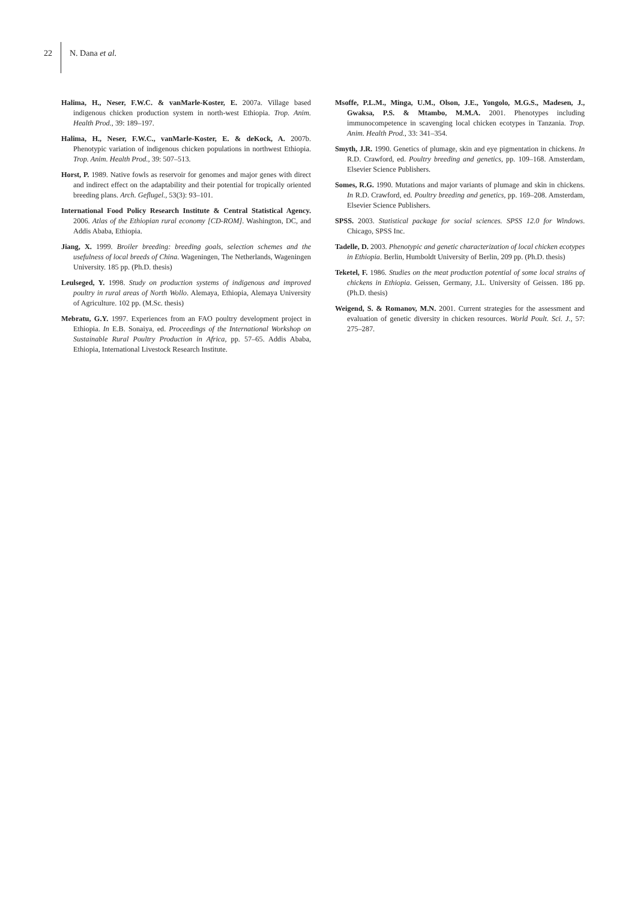22 N. Dana et al.
Halima, H., Neser, F.W.C. & vanMarle-Koster, E. 2007a. Village based indigenous chicken production system in north-west Ethiopia. Trop. Anim. Health Prod., 39: 189–197.
Halima, H., Neser, F.W.C., vanMarle-Koster, E. & deKock, A. 2007b. Phenotypic variation of indigenous chicken populations in northwest Ethiopia. Trop. Anim. Health Prod., 39: 507–513.
Horst, P. 1989. Native fowls as reservoir for genomes and major genes with direct and indirect effect on the adaptability and their potential for tropically oriented breeding plans. Arch. Geflugel., 53(3): 93–101.
International Food Policy Research Institute & Central Statistical Agency. 2006. Atlas of the Ethiopian rural economy [CD-ROM]. Washington, DC, and Addis Ababa, Ethiopia.
Jiang, X. 1999. Broiler breeding: breeding goals, selection schemes and the usefulness of local breeds of China. Wageningen, The Netherlands, Wageningen University. 185 pp. (Ph.D. thesis)
Leulseged, Y. 1998. Study on production systems of indigenous and improved poultry in rural areas of North Wollo. Alemaya, Ethiopia, Alemaya University of Agriculture. 102 pp. (M.Sc. thesis)
Mebratu, G.Y. 1997. Experiences from an FAO poultry development project in Ethiopia. In E.B. Sonaiya, ed. Proceedings of the International Workshop on Sustainable Rural Poultry Production in Africa, pp. 57–65. Addis Ababa, Ethiopia, International Livestock Research Institute.
Msoffe, P.L.M., Minga, U.M., Olson, J.E., Yongolo, M.G.S., Madesen, J., Gwaksa, P.S. & Mtambo, M.M.A. 2001. Phenotypes including immunocompetence in scavenging local chicken ecotypes in Tanzania. Trop. Anim. Health Prod., 33: 341–354.
Smyth, J.R. 1990. Genetics of plumage, skin and eye pigmentation in chickens. In R.D. Crawford, ed. Poultry breeding and genetics, pp. 109–168. Amsterdam, Elsevier Science Publishers.
Somes, R.G. 1990. Mutations and major variants of plumage and skin in chickens. In R.D. Crawford, ed. Poultry breeding and genetics, pp. 169–208. Amsterdam, Elsevier Science Publishers.
SPSS. 2003. Statistical package for social sciences. SPSS 12.0 for Windows. Chicago, SPSS Inc.
Tadelle, D. 2003. Phenotypic and genetic characterization of local chicken ecotypes in Ethiopia. Berlin, Humboldt University of Berlin, 209 pp. (Ph.D. thesis)
Teketel, F. 1986. Studies on the meat production potential of some local strains of chickens in Ethiopia. Geissen, Germany, J.L. University of Geissen. 186 pp. (Ph.D. thesis)
Weigend, S. & Romanov, M.N. 2001. Current strategies for the assessment and evaluation of genetic diversity in chicken resources. World Poult. Sci. J., 57: 275–287.